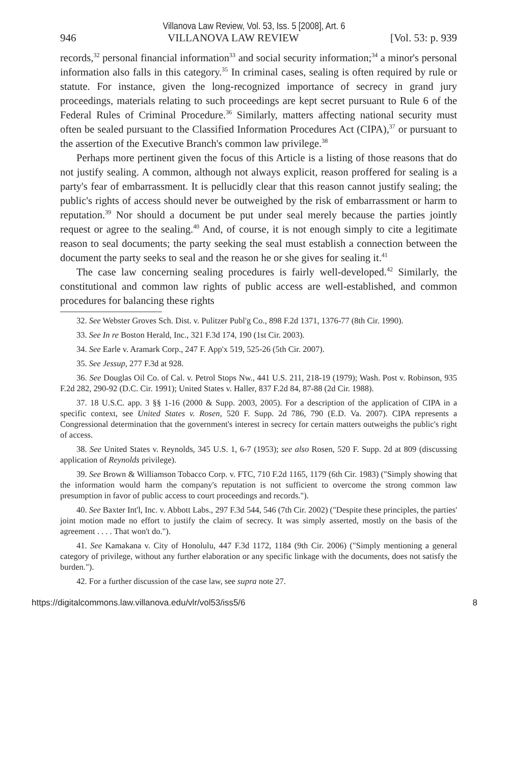Villanova Law Review, Vol. 53, Iss. 5 [2008], Art. 6
946 VILLANOVA LAW REVIEW [Vol. 53: p. 939
records,<sup>32</sup> personal financial information<sup>33</sup> and social security information;<sup>34</sup> a minor's personal information also falls in this category.<sup>35</sup> In criminal cases, sealing is often required by rule or statute. For instance, given the long-recognized importance of secrecy in grand jury proceedings, materials relating to such proceedings are kept secret pursuant to Rule 6 of the Federal Rules of Criminal Procedure.<sup>36</sup> Similarly, matters affecting national security must often be sealed pursuant to the Classified Information Procedures Act (CIPA),<sup>37</sup> or pursuant to the assertion of the Executive Branch's common law privilege.<sup>38</sup>
Perhaps more pertinent given the focus of this Article is a listing of those reasons that do not justify sealing. A common, although not always explicit, reason proffered for sealing is a party's fear of embarrassment. It is pellucidly clear that this reason cannot justify sealing; the public's rights of access should never be outweighed by the risk of embarrassment or harm to reputation.<sup>39</sup> Nor should a document be put under seal merely because the parties jointly request or agree to the sealing.<sup>40</sup> And, of course, it is not enough simply to cite a legitimate reason to seal documents; the party seeking the seal must establish a connection between the document the party seeks to seal and the reason he or she gives for sealing it.<sup>41</sup>
The case law concerning sealing procedures is fairly well-developed.<sup>42</sup> Similarly, the constitutional and common law rights of public access are well-established, and common procedures for balancing these rights
32. See Webster Groves Sch. Dist. v. Pulitzer Publ'g Co., 898 F.2d 1371, 1376-77 (8th Cir. 1990).
33. See In re Boston Herald, Inc., 321 F.3d 174, 190 (1st Cir. 2003).
34. See Earle v. Aramark Corp., 247 F. App'x 519, 525-26 (5th Cir. 2007).
35. See Jessup, 277 F.3d at 928.
36. See Douglas Oil Co. of Cal. v. Petrol Stops Nw., 441 U.S. 211, 218-19 (1979); Wash. Post v. Robinson, 935 F.2d 282, 290-92 (D.C. Cir. 1991); United States v. Haller, 837 F.2d 84, 87-88 (2d Cir. 1988).
37. 18 U.S.C. app. 3 §§ 1-16 (2000 & Supp. 2003, 2005). For a description of the application of CIPA in a specific context, see United States v. Rosen, 520 F. Supp. 2d 786, 790 (E.D. Va. 2007). CIPA represents a Congressional determination that the government's interest in secrecy for certain matters outweighs the public's right of access.
38. See United States v. Reynolds, 345 U.S. 1, 6-7 (1953); see also Rosen, 520 F. Supp. 2d at 809 (discussing application of Reynolds privilege).
39. See Brown & Williamson Tobacco Corp. v. FTC, 710 F.2d 1165, 1179 (6th Cir. 1983) ("Simply showing that the information would harm the company's reputation is not sufficient to overcome the strong common law presumption in favor of public access to court proceedings and records.").
40. See Baxter Int'l, Inc. v. Abbott Labs., 297 F.3d 544, 546 (7th Cir. 2002) ("Despite these principles, the parties' joint motion made no effort to justify the claim of secrecy. It was simply asserted, mostly on the basis of the agreement . . . . That won't do.").
41. See Kamakana v. City of Honolulu, 447 F.3d 1172, 1184 (9th Cir. 2006) ("Simply mentioning a general category of privilege, without any further elaboration or any specific linkage with the documents, does not satisfy the burden.").
42. For a further discussion of the case law, see supra note 27.
https://digitalcommons.law.villanova.edu/vlr/vol53/iss5/6 8